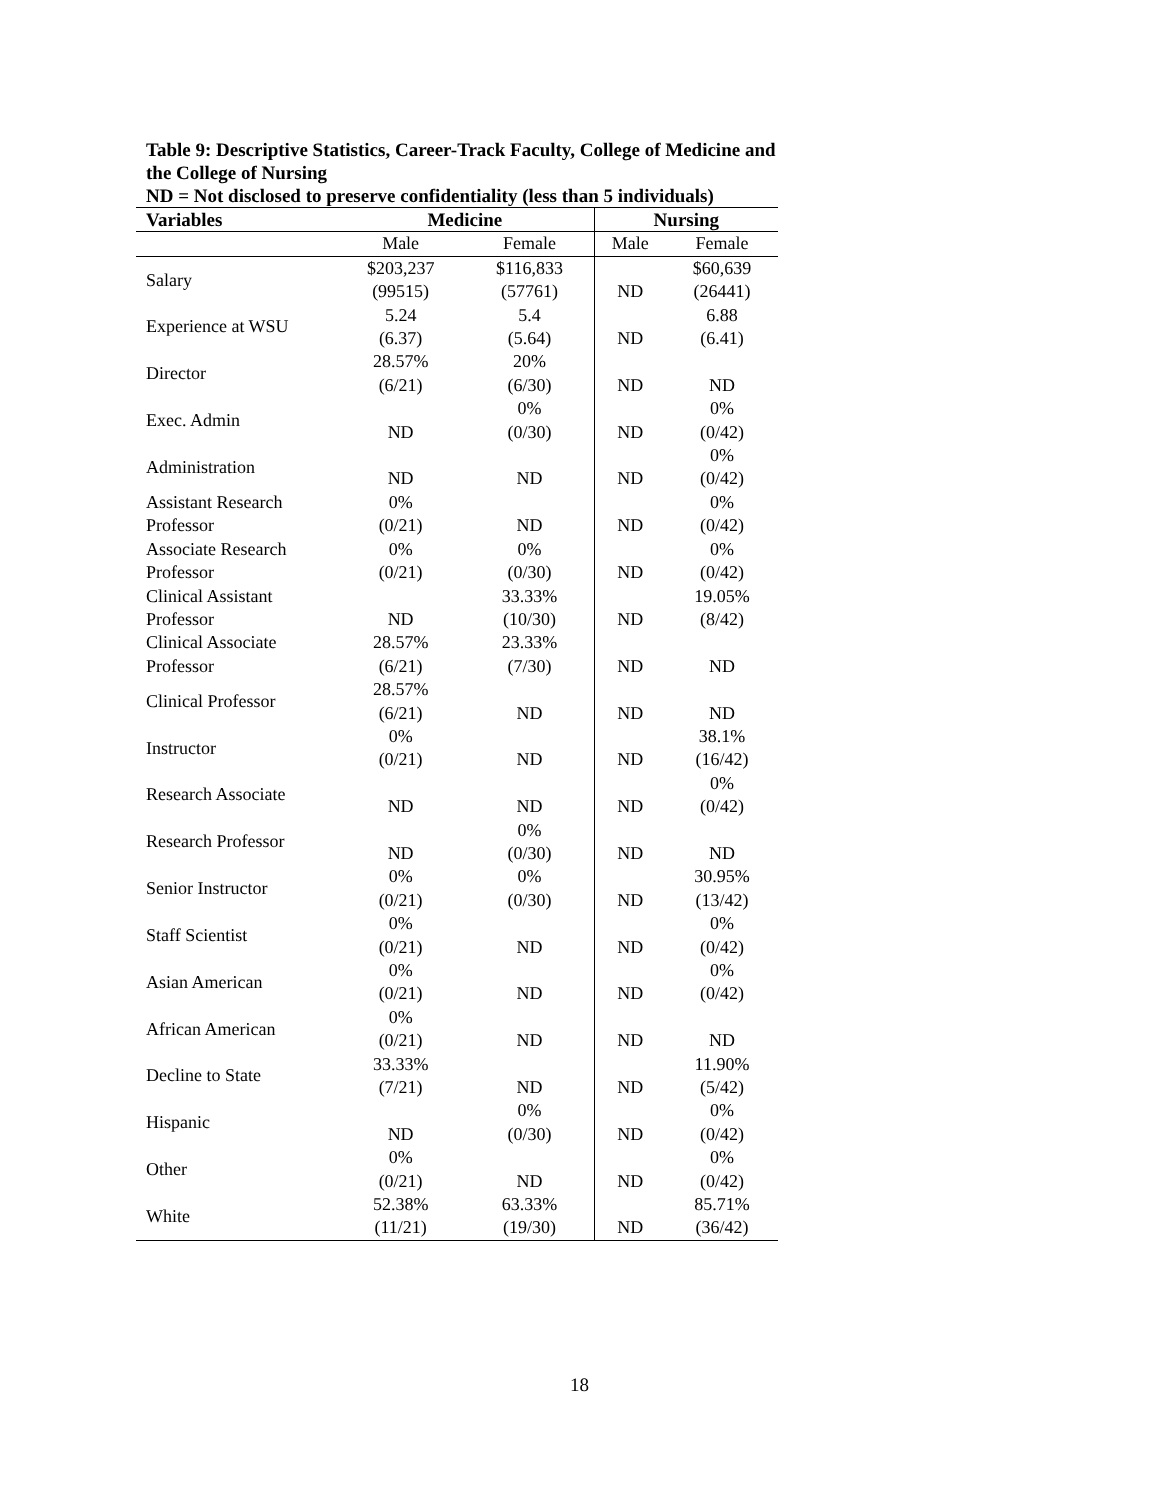Table 9: Descriptive Statistics, Career-Track Faculty, College of Medicine and the College of Nursing
ND = Not disclosed to preserve confidentiality (less than 5 individuals)
| Variables | Medicine | | Nursing | |
| --- | --- | --- | --- | --- |
| | Male | Female | Male | Female |
| Salary | $203,237 (99515) | $116,833 (57761) | ND | $60,639 (26441) |
| Experience at WSU | 5.24 (6.37) | 5.4 (5.64) | ND | 6.88 (6.41) |
| Director | 28.57% (6/21) | 20% (6/30) | ND | ND |
| Exec. Admin | ND | 0% (0/30) | ND | 0% (0/42) |
| Administration | ND | ND | ND | 0% (0/42) |
| Assistant Research Professor | 0% (0/21) | ND | ND | 0% (0/42) |
| Associate Research Professor | 0% (0/21) | 0% (0/30) | ND | 0% (0/42) |
| Clinical Assistant Professor | ND | 33.33% (10/30) | ND | 19.05% (8/42) |
| Clinical Associate Professor | 28.57% (6/21) | 23.33% (7/30) | ND | ND |
| Clinical Professor | 28.57% (6/21) | ND | ND | ND |
| Instructor | 0% (0/21) | ND | ND | 38.1% (16/42) |
| Research Associate | ND | ND | ND | 0% (0/42) |
| Research Professor | ND | 0% (0/30) | ND | ND |
| Senior Instructor | 0% (0/21) | 0% (0/30) | ND | 30.95% (13/42) |
| Staff Scientist | 0% (0/21) | ND | ND | 0% (0/42) |
| Asian American | 0% (0/21) | ND | ND | 0% (0/42) |
| African American | 0% (0/21) | ND | ND | ND |
| Decline to State | 33.33% (7/21) | ND | ND | 11.90% (5/42) |
| Hispanic | ND | 0% (0/30) | ND | 0% (0/42) |
| Other | 0% (0/21) | ND | ND | 0% (0/42) |
| White | 52.38% (11/21) | 63.33% (19/30) | ND | 85.71% (36/42) |
18